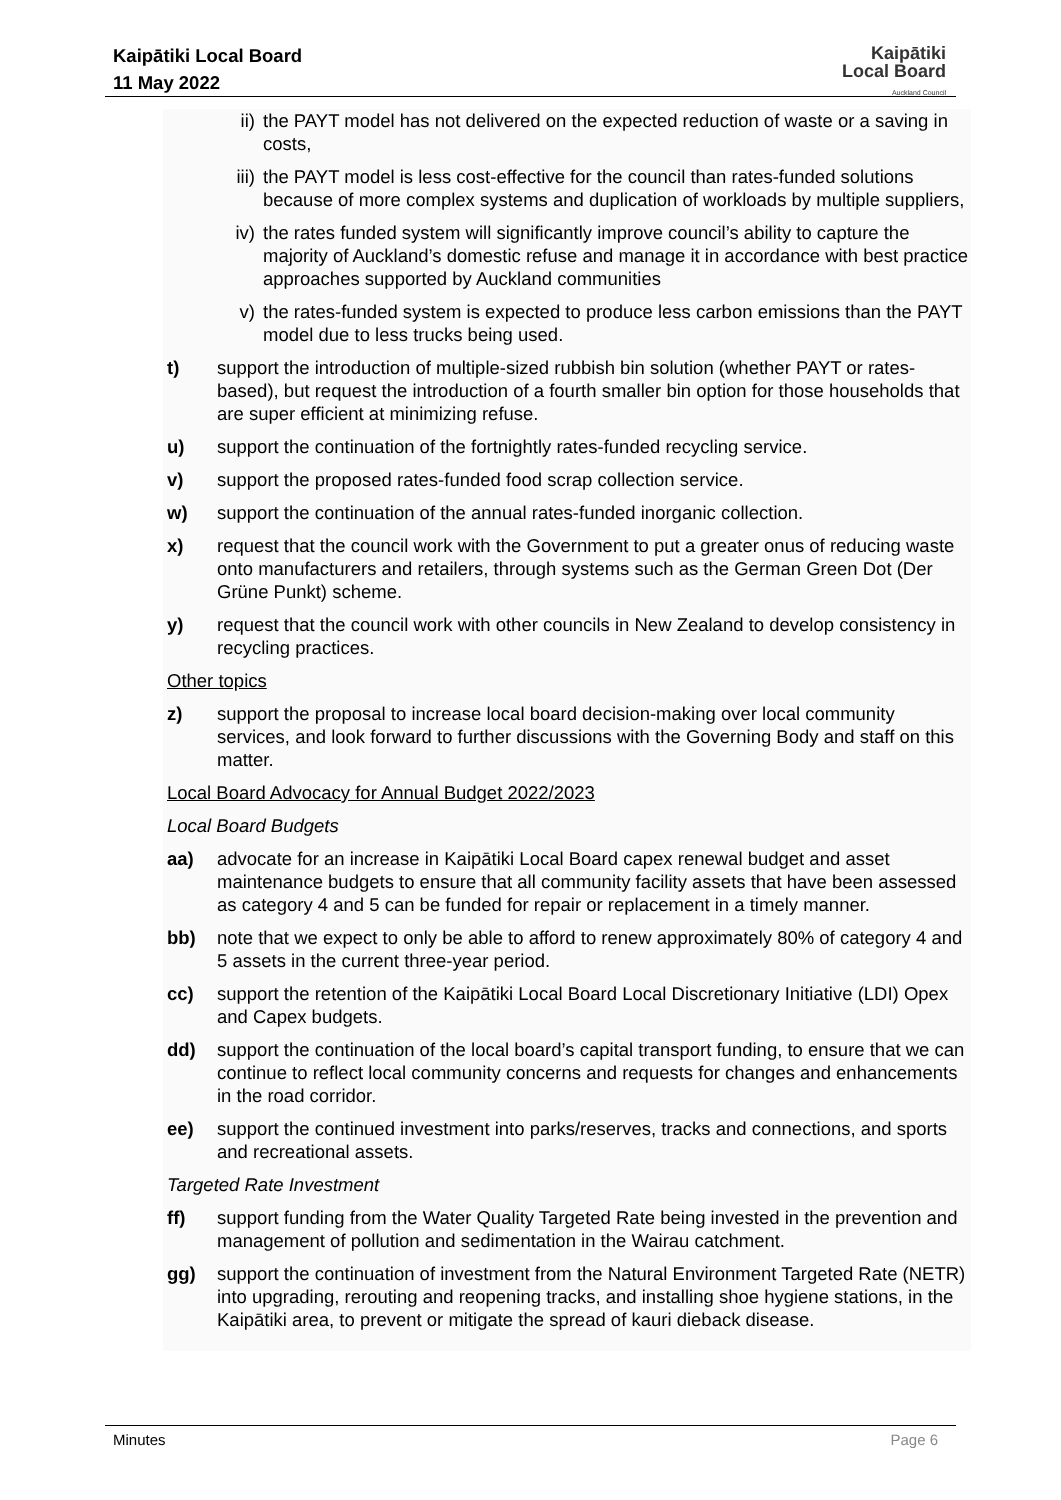Kaipātiki Local Board
11 May 2022
Kaipātiki
Local Board
Auckland Council
ii) the PAYT model has not delivered on the expected reduction of waste or a saving in costs,
iii) the PAYT model is less cost-effective for the council than rates-funded solutions because of more complex systems and duplication of workloads by multiple suppliers,
iv) the rates funded system will significantly improve council’s ability to capture the majority of Auckland’s domestic refuse and manage it in accordance with best practice approaches supported by Auckland communities
v) the rates-funded system is expected to produce less carbon emissions than the PAYT model due to less trucks being used.
t) support the introduction of multiple-sized rubbish bin solution (whether PAYT or rates-based), but request the introduction of a fourth smaller bin option for those households that are super efficient at minimizing refuse.
u) support the continuation of the fortnightly rates-funded recycling service.
v) support the proposed rates-funded food scrap collection service.
w) support the continuation of the annual rates-funded inorganic collection.
x) request that the council work with the Government to put a greater onus of reducing waste onto manufacturers and retailers, through systems such as the German Green Dot (Der Grüne Punkt) scheme.
y) request that the council work with other councils in New Zealand to develop consistency in recycling practices.
Other topics
z) support the proposal to increase local board decision-making over local community services, and look forward to further discussions with the Governing Body and staff on this matter.
Local Board Advocacy for Annual Budget 2022/2023
Local Board Budgets
aa) advocate for an increase in Kaipātiki Local Board capex renewal budget and asset maintenance budgets to ensure that all community facility assets that have been assessed as category 4 and 5 can be funded for repair or replacement in a timely manner.
bb) note that we expect to only be able to afford to renew approximately 80% of category 4 and 5 assets in the current three-year period.
cc) support the retention of the Kaipātiki Local Board Local Discretionary Initiative (LDI) Opex and Capex budgets.
dd) support the continuation of the local board’s capital transport funding, to ensure that we can continue to reflect local community concerns and requests for changes and enhancements in the road corridor.
ee) support the continued investment into parks/reserves, tracks and connections, and sports and recreational assets.
Targeted Rate Investment
ff) support funding from the Water Quality Targeted Rate being invested in the prevention and management of pollution and sedimentation in the Wairau catchment.
gg) support the continuation of investment from the Natural Environment Targeted Rate (NETR) into upgrading, rerouting and reopening tracks, and installing shoe hygiene stations, in the Kaipātiki area, to prevent or mitigate the spread of kauri dieback disease.
Minutes Page 6